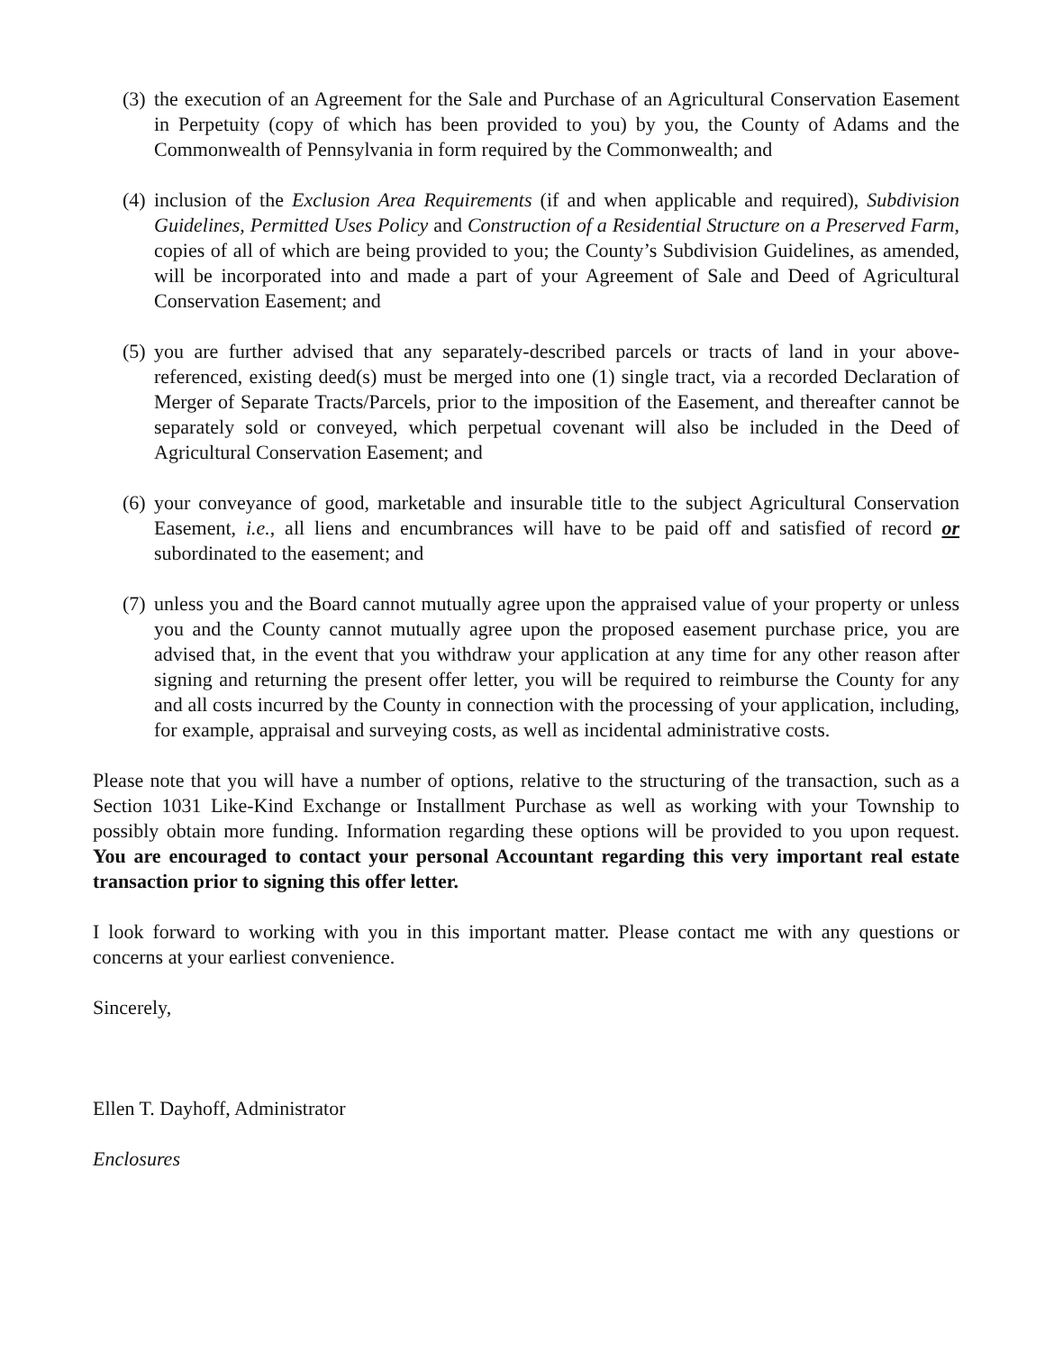(3) the execution of an Agreement for the Sale and Purchase of an Agricultural Conservation Easement in Perpetuity (copy of which has been provided to you) by you, the County of Adams and the Commonwealth of Pennsylvania in form required by the Commonwealth; and
(4) inclusion of the Exclusion Area Requirements (if and when applicable and required), Subdivision Guidelines, Permitted Uses Policy and Construction of a Residential Structure on a Preserved Farm, copies of all of which are being provided to you; the County’s Subdivision Guidelines, as amended, will be incorporated into and made a part of your Agreement of Sale and Deed of Agricultural Conservation Easement; and
(5) you are further advised that any separately-described parcels or tracts of land in your above-referenced, existing deed(s) must be merged into one (1) single tract, via a recorded Declaration of Merger of Separate Tracts/Parcels, prior to the imposition of the Easement, and thereafter cannot be separately sold or conveyed, which perpetual covenant will also be included in the Deed of Agricultural Conservation Easement; and
(6) your conveyance of good, marketable and insurable title to the subject Agricultural Conservation Easement, i.e., all liens and encumbrances will have to be paid off and satisfied of record or subordinated to the easement; and
(7) unless you and the Board cannot mutually agree upon the appraised value of your property or unless you and the County cannot mutually agree upon the proposed easement purchase price, you are advised that, in the event that you withdraw your application at any time for any other reason after signing and returning the present offer letter, you will be required to reimburse the County for any and all costs incurred by the County in connection with the processing of your application, including, for example, appraisal and surveying costs, as well as incidental administrative costs.
Please note that you will have a number of options, relative to the structuring of the transaction, such as a Section 1031 Like-Kind Exchange or Installment Purchase as well as working with your Township to possibly obtain more funding. Information regarding these options will be provided to you upon request. You are encouraged to contact your personal Accountant regarding this very important real estate transaction prior to signing this offer letter.
I look forward to working with you in this important matter. Please contact me with any questions or concerns at your earliest convenience.
Sincerely,
Ellen T. Dayhoff, Administrator
Enclosures